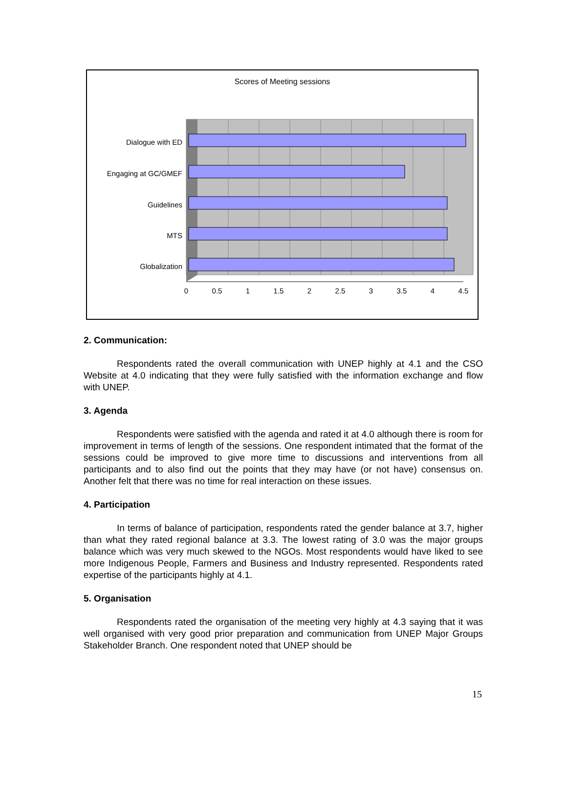Scores of Meeting sessions
Dialogue with ED
Engaging at GC/GMEF
Guidelines
MTS
Globalization
0
0.5
1
1.5
2
2.5
3
3.5
4
4.5
2. Communication:
Respondents rated the overall communication with UNEP highly at 4.1 and the CSO Website at 4.0 indicating that they were fully satisfied with the information exchange and flow with UNEP.
3. Agenda
Respondents were satisfied with the agenda and rated it at 4.0 although there is room for improvement in terms of length of the sessions. One respondent intimated that the format of the sessions could be improved to give more time to discussions and interventions from all participants and to also find out the points that they may have (or not have) consensus on. Another felt that there was no time for real interaction on these issues.
4. Participation
In terms of balance of participation, respondents rated the gender balance at 3.7, higher than what they rated regional balance at 3.3. The lowest rating of 3.0 was the major groups balance which was very much skewed to the NGOs. Most respondents would have liked to see more Indigenous People, Farmers and Business and Industry represented. Respondents rated expertise of the participants highly at 4.1.
5. Organisation
Respondents rated the organisation of the meeting very highly at 4.3 saying that it was well organised with very good prior preparation and communication from UNEP Major Groups Stakeholder Branch. One respondent noted that UNEP should be
15